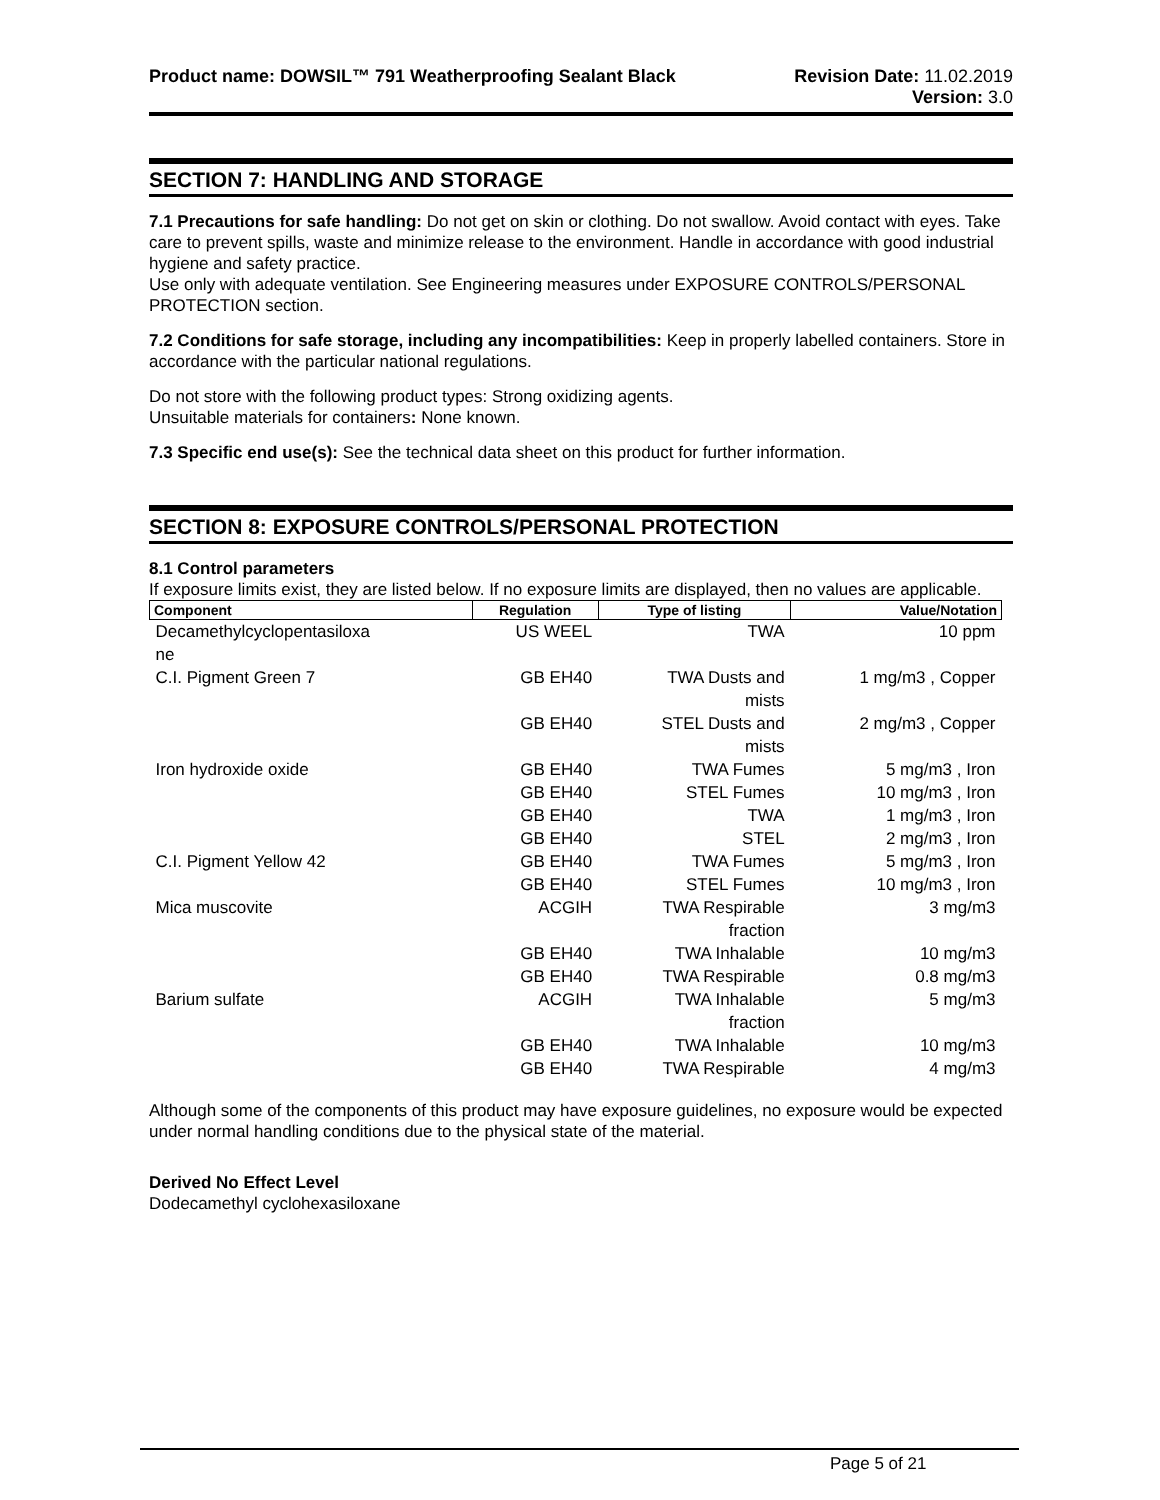Product name: DOWSIL™ 791 Weatherproofing Sealant Black
Revision Date: 11.02.2019
Version: 3.0
SECTION 7: HANDLING AND STORAGE
7.1 Precautions for safe handling: Do not get on skin or clothing. Do not swallow. Avoid contact with eyes. Take care to prevent spills, waste and minimize release to the environment. Handle in accordance with good industrial hygiene and safety practice.
Use only with adequate ventilation. See Engineering measures under EXPOSURE CONTROLS/PERSONAL PROTECTION section.
7.2 Conditions for safe storage, including any incompatibilities: Keep in properly labelled containers. Store in accordance with the particular national regulations.
Do not store with the following product types: Strong oxidizing agents.
Unsuitable materials for containers: None known.
7.3 Specific end use(s): See the technical data sheet on this product for further information.
SECTION 8: EXPOSURE CONTROLS/PERSONAL PROTECTION
8.1 Control parameters
If exposure limits exist, they are listed below. If no exposure limits are displayed, then no values are applicable.
| Component | Regulation | Type of listing | Value/Notation |
| --- | --- | --- | --- |
| Decamethylcyclopentasiloxa ne | US WEEL | TWA | 10 ppm |
| C.I. Pigment Green 7 | GB EH40 | TWA Dusts and mists | 1 mg/m3 , Copper |
| | GB EH40 | STEL Dusts and mists | 2 mg/m3 , Copper |
| Iron hydroxide oxide | GB EH40 | TWA Fumes | 5 mg/m3 , Iron |
| | GB EH40 | STEL Fumes | 10 mg/m3 , Iron |
| | GB EH40 | TWA | 1 mg/m3 , Iron |
| | GB EH40 | STEL | 2 mg/m3 , Iron |
| C.I. Pigment Yellow 42 | GB EH40 | TWA Fumes | 5 mg/m3 , Iron |
| | GB EH40 | STEL Fumes | 10 mg/m3 , Iron |
| Mica muscovite | ACGIH | TWA Respirable fraction | 3 mg/m3 |
| | GB EH40 | TWA Inhalable | 10 mg/m3 |
| | GB EH40 | TWA Respirable | 0.8 mg/m3 |
| Barium sulfate | ACGIH | TWA Inhalable fraction | 5 mg/m3 |
| | GB EH40 | TWA Inhalable | 10 mg/m3 |
| | GB EH40 | TWA Respirable | 4 mg/m3 |
Although some of the components of this product may have exposure guidelines, no exposure would be expected under normal handling conditions due to the physical state of the material.
Derived No Effect Level
Dodecamethyl cyclohexasiloxane
Page 5 of 21